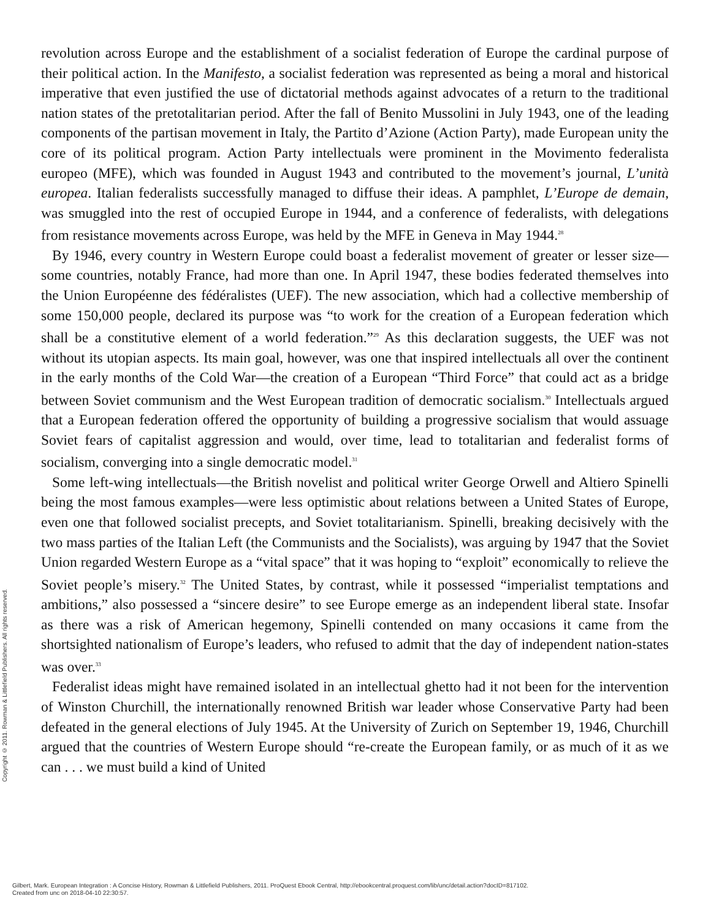revolution across Europe and the establishment of a socialist federation of Europe the cardinal purpose of their political action. In the Manifesto, a socialist federation was represented as being a moral and historical imperative that even justified the use of dictatorial methods against advocates of a return to the traditional nation states of the pretotalitarian period. After the fall of Benito Mussolini in July 1943, one of the leading components of the partisan movement in Italy, the Partito d’Azione (Action Party), made European unity the core of its political program. Action Party intellectuals were prominent in the Movimento federalista europeo (MFE), which was founded in August 1943 and contributed to the movement’s journal, L’unità europea. Italian federalists successfully managed to diffuse their ideas. A pamphlet, L’Europe de demain, was smuggled into the rest of occupied Europe in 1944, and a conference of federalists, with delegations from resistance movements across Europe, was held by the MFE in Geneva in May 1944.<sup>28</sup>
By 1946, every country in Western Europe could boast a federalist movement of greater or lesser size—some countries, notably France, had more than one. In April 1947, these bodies federated themselves into the Union Européenne des fédéralistes (UEF). The new association, which had a collective membership of some 150,000 people, declared its purpose was “to work for the creation of a European federation which shall be a constitutive element of a world federation.”<sup>29</sup> As this declaration suggests, the UEF was not without its utopian aspects. Its main goal, however, was one that inspired intellectuals all over the continent in the early months of the Cold War—the creation of a European “Third Force” that could act as a bridge between Soviet communism and the West European tradition of democratic socialism.<sup>30</sup> Intellectuals argued that a European federation offered the opportunity of building a progressive socialism that would assuage Soviet fears of capitalist aggression and would, over time, lead to totalitarian and federalist forms of socialism, converging into a single democratic model.<sup>31</sup>
Some left-wing intellectuals—the British novelist and political writer George Orwell and Altiero Spinelli being the most famous examples—were less optimistic about relations between a United States of Europe, even one that followed socialist precepts, and Soviet totalitarianism. Spinelli, breaking decisively with the two mass parties of the Italian Left (the Communists and the Socialists), was arguing by 1947 that the Soviet Union regarded Western Europe as a “vital space” that it was hoping to “exploit” economically to relieve the Soviet people’s misery.<sup>32</sup> The United States, by contrast, while it possessed “imperialist temptations and ambitions,” also possessed a “sincere desire” to see Europe emerge as an independent liberal state. Insofar as there was a risk of American hegemony, Spinelli contended on many occasions it came from the shortsighted nationalism of Europe’s leaders, who refused to admit that the day of independent nation-states was over.<sup>33</sup>
Federalist ideas might have remained isolated in an intellectual ghetto had it not been for the intervention of Winston Churchill, the internationally renowned British war leader whose Conservative Party had been defeated in the general elections of July 1945. At the University of Zurich on September 19, 1946, Churchill argued that the countries of Western Europe should “re-create the European family, or as much of it as we can . . . we must build a kind of United
Copyright © 2011. Rowman & Littlefield Publishers. All rights reserved.
Gilbert, Mark. European Integration : A Concise History, Rowman & Littlefield Publishers, 2011. ProQuest Ebook Central, http://ebookcentral.proquest.com/lib/unc/detail.action?docID=817102.
Created from unc on 2018-04-10 22:30:57.